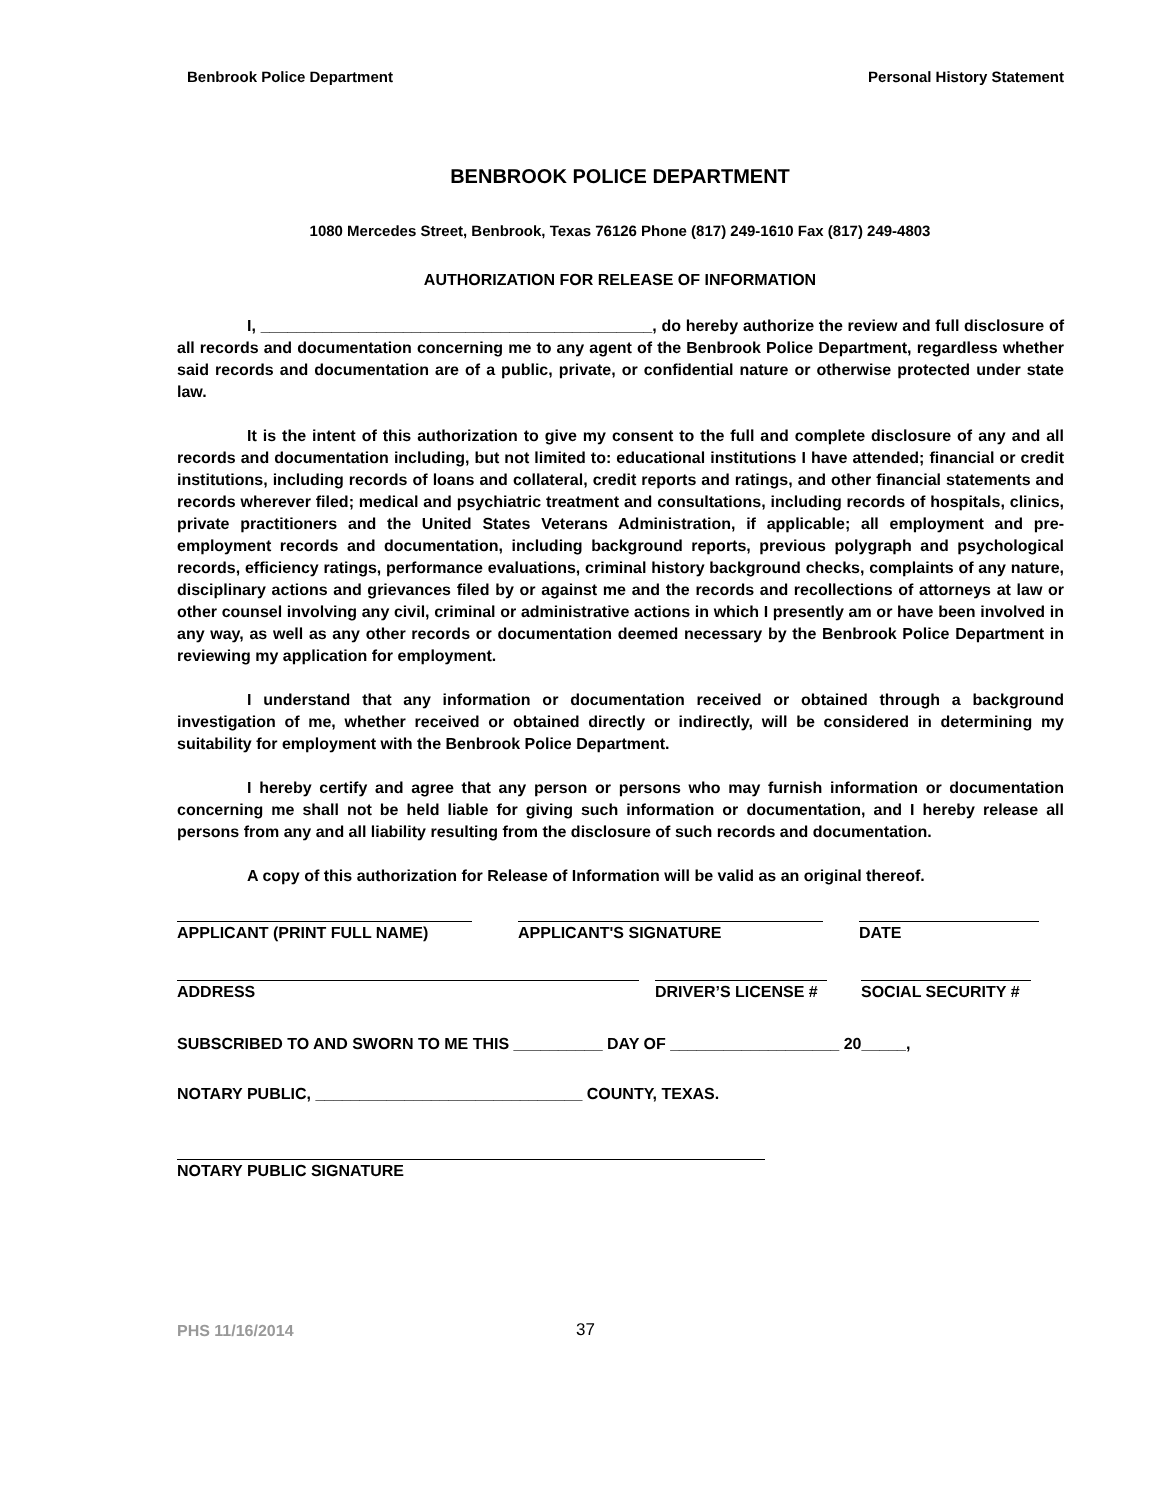Benbrook Police Department Personal History Statement
BENBROOK POLICE DEPARTMENT
1080 Mercedes Street, Benbrook, Texas 76126 Phone (817) 249-1610 Fax (817) 249-4803
AUTHORIZATION FOR RELEASE OF INFORMATION
I, ____________________________________________, do hereby authorize the review and full disclosure of all records and documentation concerning me to any agent of the Benbrook Police Department, regardless whether said records and documentation are of a public, private, or confidential nature or otherwise protected under state law.
It is the intent of this authorization to give my consent to the full and complete disclosure of any and all records and documentation including, but not limited to: educational institutions I have attended; financial or credit institutions, including records of loans and collateral, credit reports and ratings, and other financial statements and records wherever filed; medical and psychiatric treatment and consultations, including records of hospitals, clinics, private practitioners and the United States Veterans Administration, if applicable; all employment and pre-employment records and documentation, including background reports, previous polygraph and psychological records, efficiency ratings, performance evaluations, criminal history background checks, complaints of any nature, disciplinary actions and grievances filed by or against me and the records and recollections of attorneys at law or other counsel involving any civil, criminal or administrative actions in which I presently am or have been involved in any way, as well as any other records or documentation deemed necessary by the Benbrook Police Department in reviewing my application for employment.
I understand that any information or documentation received or obtained through a background investigation of me, whether received or obtained directly or indirectly, will be considered in determining my suitability for employment with the Benbrook Police Department.
I hereby certify and agree that any person or persons who may furnish information or documentation concerning me shall not be held liable for giving such information or documentation, and I hereby release all persons from any and all liability resulting from the disclosure of such records and documentation.
A copy of this authorization for Release of Information will be valid as an original thereof.
APPLICANT (PRINT FULL NAME) APPLICANT'S SIGNATURE DATE
ADDRESS DRIVER’S LICENSE #
SOCIAL SECURITY #
SUBSCRIBED TO AND SWORN TO ME THIS __________ DAY OF ___________________ 20_____,
NOTARY PUBLIC, ______________________________ COUNTY, TEXAS.
NOTARY PUBLIC SIGNATURE
PHS 11/16/2014 37